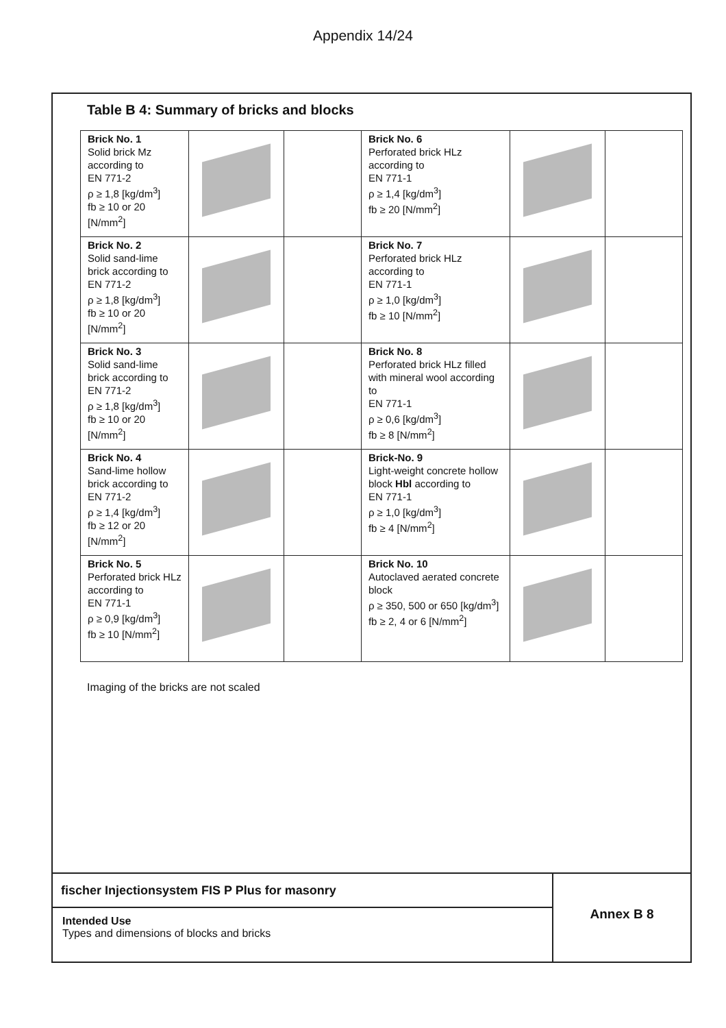Appendix 14/24
Table B 4: Summary of bricks and blocks
| Brick No. 1 Solid brick Mz according to EN 771-2 ρ ≥ 1,8 [kg/dm<sup>3</sup>] fb ≥ 10 or 20 [N/mm<sup>2</sup>] | | | Brick No. 6 Perforated brick HLz according to EN 771-1 ρ ≥ 1,4 [kg/dm<sup>3</sup>] fb ≥ 20 [N/mm<sup>2</sup>] | | |
| Brick No. 2 Solid sand-lime brick according to EN 771-2 ρ ≥ 1,8 [kg/dm<sup>3</sup>] fb ≥ 10 or 20 [N/mm<sup>2</sup>] | | | Brick No. 7 Perforated brick HLz according to EN 771-1 ρ ≥ 1,0 [kg/dm<sup>3</sup>] fb ≥ 10 [N/mm<sup>2</sup>] | | |
| Brick No. 3 Solid sand-lime brick according to EN 771-2 ρ ≥ 1,8 [kg/dm<sup>3</sup>] fb ≥ 10 or 20 [N/mm<sup>2</sup>] | | | Brick No. 8 Perforated brick HLz filled with mineral wool according to EN 771-1 ρ ≥ 0,6 [kg/dm<sup>3</sup>] fb ≥ 8 [N/mm<sup>2</sup>] | | |
| Brick No. 4 Sand-lime hollow brick according to EN 771-2 ρ ≥ 1,4 [kg/dm<sup>3</sup>] fb ≥ 12 or 20 [N/mm<sup>2</sup>] | | | Brick-No. 9 Light-weight concrete hollow block Hbl according to EN 771-1 ρ ≥ 1,0 [kg/dm<sup>3</sup>] fb ≥ 4 [N/mm<sup>2</sup>] | | |
| Brick No. 5 Perforated brick HLz according to EN 771-1 ρ ≥ 0,9 [kg/dm<sup>3</sup>] fb ≥ 10 [N/mm<sup>2</sup>] | | | Brick No. 10 Autoclaved aerated concrete block ρ ≥ 350, 500 or 650 [kg/dm<sup>3</sup>] fb ≥ 2, 4 or 6 [N/mm<sup>2</sup>] | | |
Imaging of the bricks are not scaled
fischer Injectionsystem FIS P Plus for masonry
Intended Use
Types and dimensions of blocks and bricks
Annex B 8